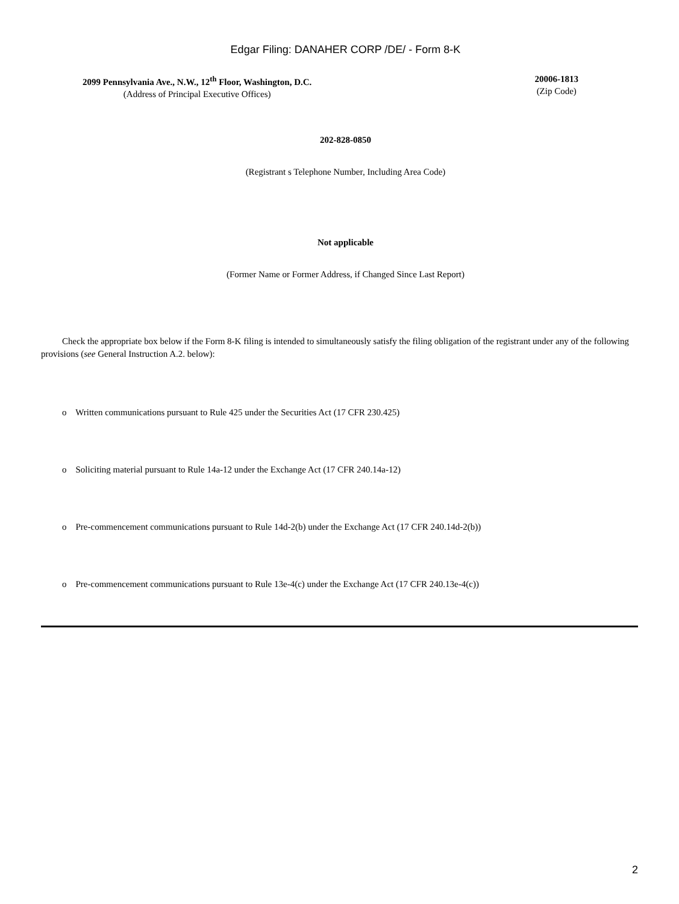Edgar Filing: DANAHER CORP /DE/ - Form 8-K
2099 Pennsylvania Ave., N.W., 12<sup>th</sup> Floor, Washington, D.C.
(Address of Principal Executive Offices)
20006-1813
(Zip Code)
202-828-0850
(Registrant s Telephone Number, Including Area Code)
Not applicable
(Former Name or Former Address, if Changed Since Last Report)
Check the appropriate box below if the Form 8-K filing is intended to simultaneously satisfy the filing obligation of the registrant under any of the following provisions (see General Instruction A.2. below):
o Written communications pursuant to Rule 425 under the Securities Act (17 CFR 230.425)
o Soliciting material pursuant to Rule 14a-12 under the Exchange Act (17 CFR 240.14a-12)
o Pre-commencement communications pursuant to Rule 14d-2(b) under the Exchange Act (17 CFR 240.14d-2(b))
o Pre-commencement communications pursuant to Rule 13e-4(c) under the Exchange Act (17 CFR 240.13e-4(c))
2